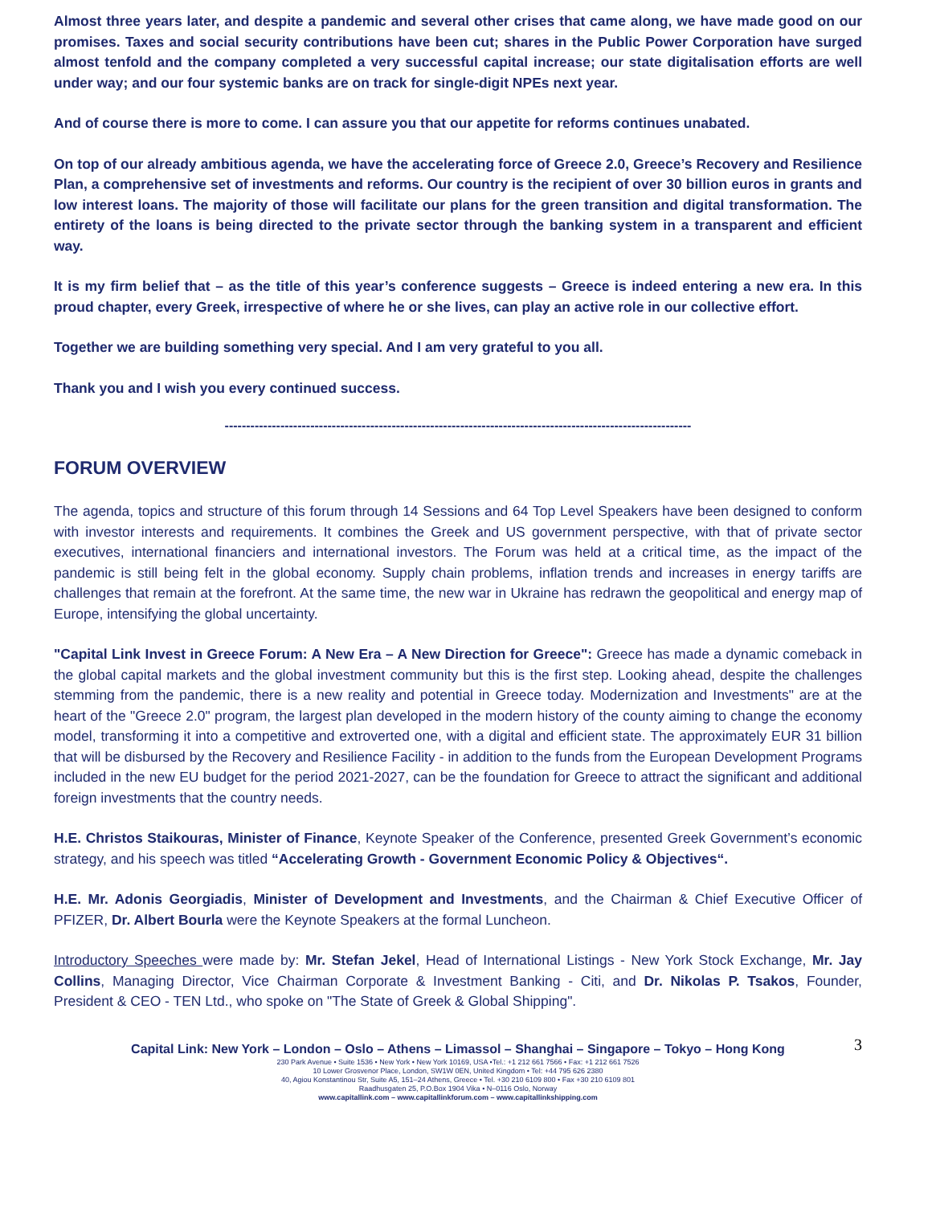Almost three years later, and despite a pandemic and several other crises that came along, we have made good on our promises. Taxes and social security contributions have been cut; shares in the Public Power Corporation have surged almost tenfold and the company completed a very successful capital increase; our state digitalisation efforts are well under way; and our four systemic banks are on track for single-digit NPEs next year.
And of course there is more to come. I can assure you that our appetite for reforms continues unabated.
On top of our already ambitious agenda, we have the accelerating force of Greece 2.0, Greece’s Recovery and Resilience Plan, a comprehensive set of investments and reforms. Our country is the recipient of over 30 billion euros in grants and low interest loans. The majority of those will facilitate our plans for the green transition and digital transformation. The entirety of the loans is being directed to the private sector through the banking system in a transparent and efficient way.
It is my firm belief that – as the title of this year’s conference suggests – Greece is indeed entering a new era. In this proud chapter, every Greek, irrespective of where he or she lives, can play an active role in our collective effort.
Together we are building something very special. And I am very grateful to you all.
Thank you and I wish you every continued success.
-------------------------------------------------------------------------------------------------------------
FORUM OVERVIEW
The agenda, topics and structure of this forum through 14 Sessions and 64 Top Level Speakers have been designed to conform with investor interests and requirements. It combines the Greek and US government perspective, with that of private sector executives, international financiers and international investors. The Forum was held at a critical time, as the impact of the pandemic is still being felt in the global economy. Supply chain problems, inflation trends and increases in energy tariffs are challenges that remain at the forefront. At the same time, the new war in Ukraine has redrawn the geopolitical and energy map of Europe, intensifying the global uncertainty.
"Capital Link Invest in Greece Forum: A New Era – A New Direction for Greece": Greece has made a dynamic comeback in the global capital markets and the global investment community but this is the first step. Looking ahead, despite the challenges stemming from the pandemic, there is a new reality and potential in Greece today. Modernization and Investments" are at the heart of the "Greece 2.0" program, the largest plan developed in the modern history of the county aiming to change the economy model, transforming it into a competitive and extroverted one, with a digital and efficient state. The approximately EUR 31 billion that will be disbursed by the Recovery and Resilience Facility - in addition to the funds from the European Development Programs included in the new EU budget for the period 2021-2027, can be the foundation for Greece to attract the significant and additional foreign investments that the country needs.
H.E. Christos Staikouras, Minister of Finance, Keynote Speaker of the Conference, presented Greek Government’s economic strategy, and his speech was titled “Accelerating Growth - Government Economic Policy & Objectives“.
H.E. Mr. Adonis Georgiadis, Minister of Development and Investments, and the Chairman & Chief Executive Officer of PFIZER, Dr. Albert Bourla were the Keynote Speakers at the formal Luncheon.
Introductory Speeches were made by: Mr. Stefan Jekel, Head of International Listings - New York Stock Exchange, Mr. Jay Collins, Managing Director, Vice Chairman Corporate & Investment Banking - Citi, and Dr. Nikolas P. Tsakos, Founder, President & CEO - TEN Ltd., who spoke on "The State of Greek & Global Shipping".
3
Capital Link: New York – London – Oslo – Athens – Limassol – Shanghai – Singapore – Tokyo – Hong Kong
230 Park Avenue • Suite 1536 • New York • New York 10169, USA •Tel.: +1 212 661 7566 • Fax: +1 212 661 7526
10 Lower Grosvenor Place, London, SW1W 0EN, United Kingdom • Tel: +44 795 626 2380
40, Agiou Konstantinou Str, Suite A5, 151–24 Athens, Greece • Tel. +30 210 6109 800 • Fax +30 210 6109 801
Raadhusgaten 25, P.O.Box 1904 Vika • N–0116 Oslo, Norway
www.capitallink.com – www.capitallinkforum.com – www.capitallinkshipping.com